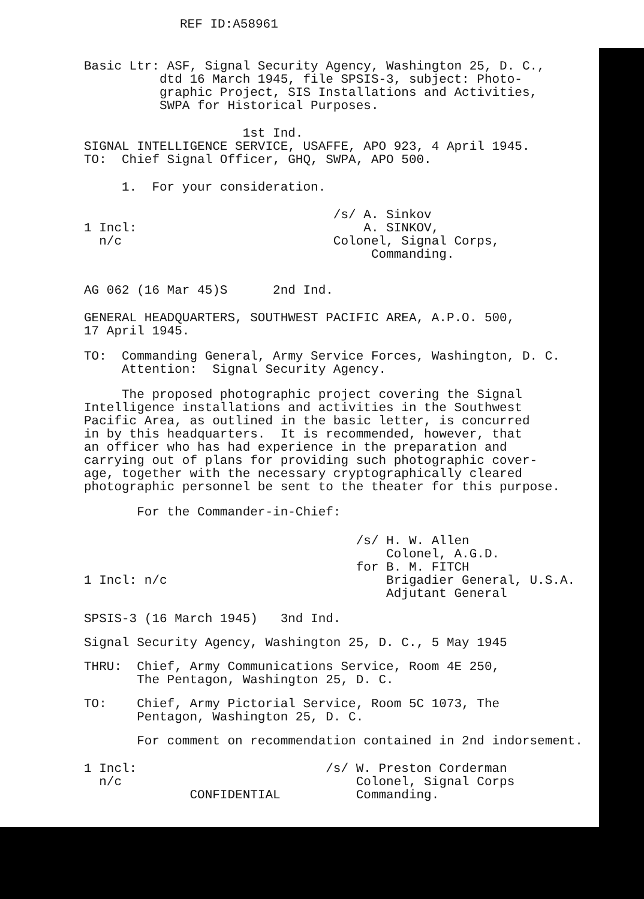REF ID:A58961
Basic Ltr: ASF, Signal Security Agency, Washington 25, D. C., dtd 16 March 1945, file SPSIS-3, subject: Photo- graphic Project, SIS Installations and Activities, SWPA for Historical Purposes.
1st Ind. SIGNAL INTELLIGENCE SERVICE, USAFFE, APO 923, 4 April 1945. TO: Chief Signal Officer, GHQ, SWPA, APO 500.
1. For your consideration.
/s/ A. Sinkov 1 Incl: A. SINKOV, n/c Colonel, Signal Corps, Commanding.
AG 062 (16 Mar 45)S 2nd Ind.
GENERAL HEADQUARTERS, SOUTHWEST PACIFIC AREA, A.P.O. 500, 17 April 1945.
TO: Commanding General, Army Service Forces, Washington, D. C. Attention: Signal Security Agency.
The proposed photographic project covering the Signal Intelligence installations and activities in the Southwest Pacific Area, as outlined in the basic letter, is concurred in by this headquarters. It is recommended, however, that an officer who has had experience in the preparation and carrying out of plans for providing such photographic cover- age, together with the necessary cryptographically cleared photographic personnel be sent to the theater for this purpose.
For the Commander-in-Chief:
/s/ H. W. Allen Colonel, A.G.D. for B. M. FITCH 1 Incl: n/c Brigadier General, U.S.A. Adjutant General
SPSIS-3 (16 March 1945) 3nd Ind.
Signal Security Agency, Washington 25, D. C., 5 May 1945
THRU: Chief, Army Communications Service, Room 4E 250, The Pentagon, Washington 25, D. C.
TO: Chief, Army Pictorial Service, Room 5C 1073, The Pentagon, Washington 25, D. C.
For comment on recommendation contained in 2nd indorsement.
1 Incl: /s/ W. Preston Corderman n/c Colonel, Signal Corps CONFIDENTIAL Commanding.